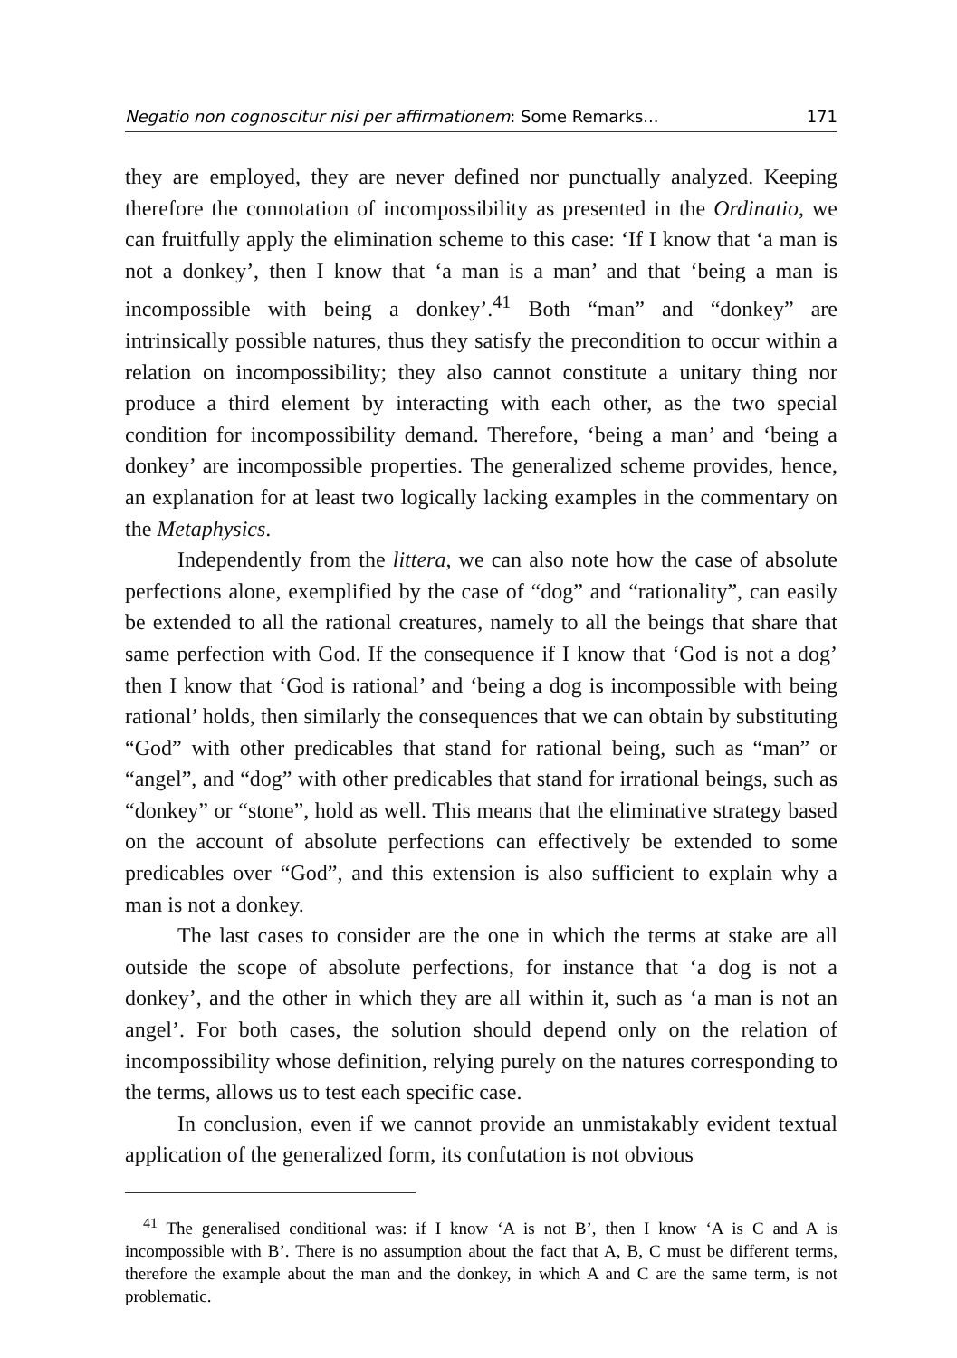Negatio non cognoscitur nisi per affirmationem: Some Remarks... 171
they are employed, they are never defined nor punctually analyzed. Keeping therefore the connotation of incompossibility as presented in the Ordinatio, we can fruitfully apply the elimination scheme to this case: ‘If I know that ‘a man is not a donkey’, then I know that ‘a man is a man’ and that ‘being a man is incompossible with being a donkey’.<sup>41</sup> Both “man” and “donkey” are intrinsically possible natures, thus they satisfy the precondition to occur within a relation on incompossibility; they also cannot constitute a unitary thing nor produce a third element by interacting with each other, as the two special condition for incompossibility demand. Therefore, ‘being a man’ and ‘being a donkey’ are incompossible properties. The generalized scheme provides, hence, an explanation for at least two logically lacking examples in the commentary on the Metaphysics.
Independently from the littera, we can also note how the case of absolute perfections alone, exemplified by the case of “dog” and “rationality”, can easily be extended to all the rational creatures, namely to all the beings that share that same perfection with God. If the consequence if I know that ‘God is not a dog’ then I know that ‘God is rational’ and ‘being a dog is incompossible with being rational’ holds, then similarly the consequences that we can obtain by substituting “God” with other predicables that stand for rational being, such as “man” or “angel”, and “dog” with other predicables that stand for irrational beings, such as “donkey” or “stone”, hold as well. This means that the eliminative strategy based on the account of absolute perfections can effectively be extended to some predicables over “God”, and this extension is also sufficient to explain why a man is not a donkey.
The last cases to consider are the one in which the terms at stake are all outside the scope of absolute perfections, for instance that ‘a dog is not a donkey’, and the other in which they are all within it, such as ‘a man is not an angel’. For both cases, the solution should depend only on the relation of incompossibility whose definition, relying purely on the natures corresponding to the terms, allows us to test each specific case.
In conclusion, even if we cannot provide an unmistakably evident textual application of the generalized form, its confutation is not obvious
<sup>41</sup> The generalised conditional was: if I know ‘A is not B’, then I know ‘A is C and A is incompossible with B’. There is no assumption about the fact that A, B, C must be different terms, therefore the example about the man and the donkey, in which A and C are the same term, is not problematic.